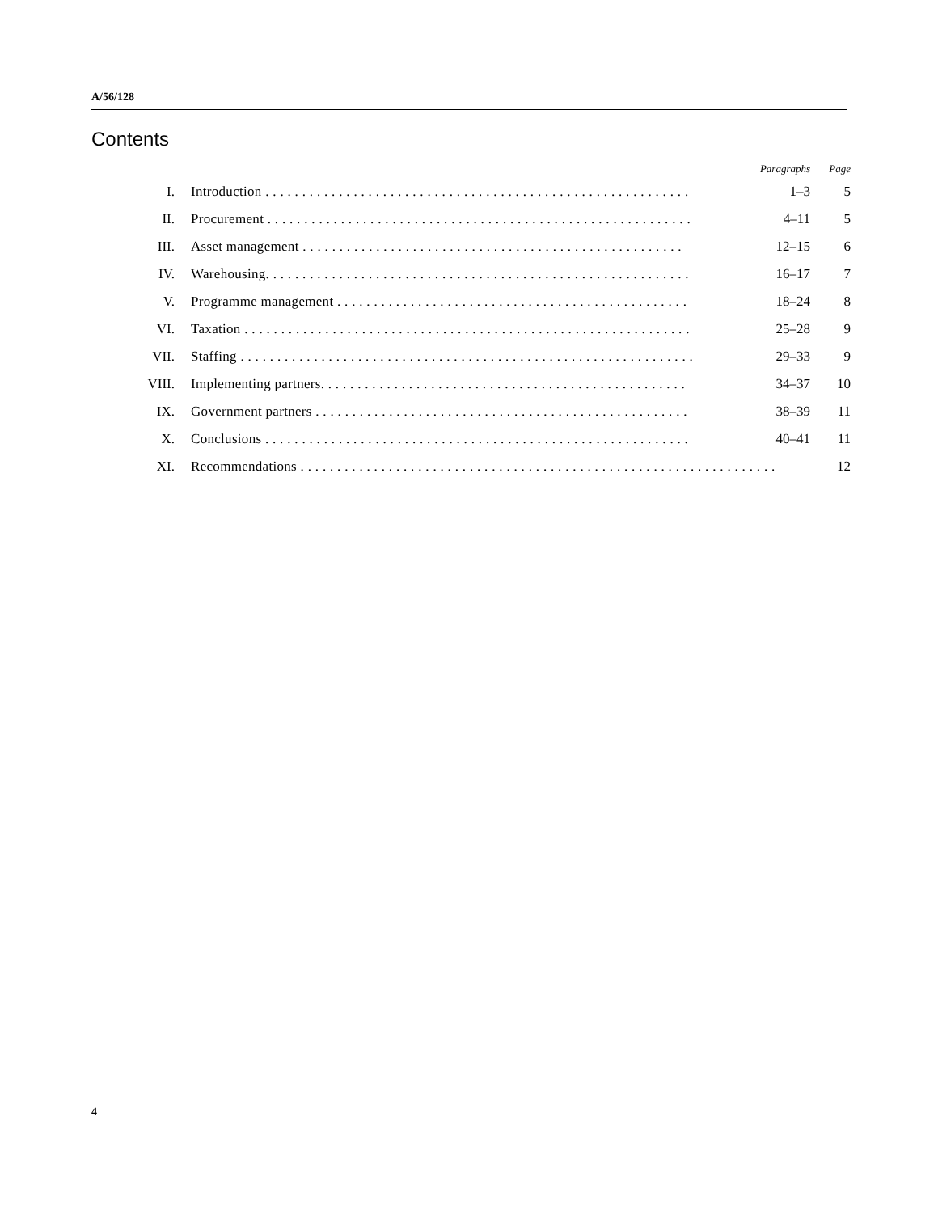A/56/128
Contents
| | | Paragraphs | Page |
| --- | --- | --- | --- |
| I. | Introduction . . . . . . . . . . . . . . . . . . . . . . . . . . . . . . . . . . . . . . . . . . . . . . . . . . . . . . . . . . | 1–3 | 5 |
| II. | Procurement . . . . . . . . . . . . . . . . . . . . . . . . . . . . . . . . . . . . . . . . . . . . . . . . . . . . . . . . . . | 4–11 | 5 |
| III. | Asset management . . . . . . . . . . . . . . . . . . . . . . . . . . . . . . . . . . . . . . . . . . . . . . . . . . . . | 12–15 | 6 |
| IV. | Warehousing. . . . . . . . . . . . . . . . . . . . . . . . . . . . . . . . . . . . . . . . . . . . . . . . . . . . . . . . . . | 16–17 | 7 |
| V. | Programme management . . . . . . . . . . . . . . . . . . . . . . . . . . . . . . . . . . . . . . . . . . . . . . . . | 18–24 | 8 |
| VI. | Taxation . . . . . . . . . . . . . . . . . . . . . . . . . . . . . . . . . . . . . . . . . . . . . . . . . . . . . . . . . . . . . | 25–28 | 9 |
| VII. | Staffing . . . . . . . . . . . . . . . . . . . . . . . . . . . . . . . . . . . . . . . . . . . . . . . . . . . . . . . . . . . . . . | 29–33 | 9 |
| VIII. | Implementing partners. . . . . . . . . . . . . . . . . . . . . . . . . . . . . . . . . . . . . . . . . . . . . . . . . . | 34–37 | 10 |
| IX. | Government partners . . . . . . . . . . . . . . . . . . . . . . . . . . . . . . . . . . . . . . . . . . . . . . . . . . . | 38–39 | 11 |
| X. | Conclusions . . . . . . . . . . . . . . . . . . . . . . . . . . . . . . . . . . . . . . . . . . . . . . . . . . . . . . . . . . | 40–41 | 11 |
| XI. | Recommendations . . . . . . . . . . . . . . . . . . . . . . . . . . . . . . . . . . . . . . . . . . . . . . . . . . . . . . . . . . . . . . . . . | | 12 |
4